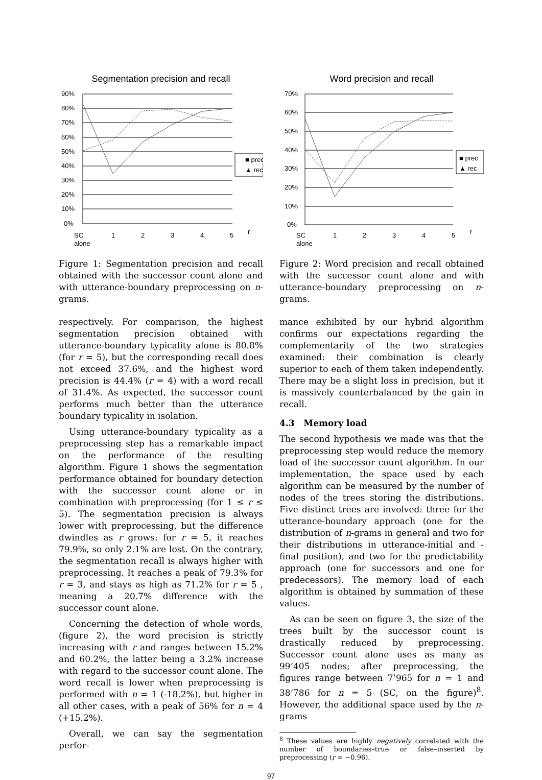Segmentation precision and recall
90%
80%
70%
60%
50%
40%
30%
20%
10%
0%
SC
alone
1
2
3
4
5
r
■ prec
▲ rec
Figure 1: Segmentation precision and recall obtained with the successor count alone and with utterance-boundary preprocessing on n-grams.
respectively. For comparison, the highest segmentation precision obtained with utterance-boundary typicality alone is 80.8% (for r = 5), but the corresponding recall does not exceed 37.6%, and the highest word precision is 44.4% (r = 4) with a word recall of 31.4%. As expected, the successor count performs much better than the utterance boundary typicality in isolation.
Using utterance-boundary typicality as a preprocessing step has a remarkable impact on the performance of the resulting algorithm. Figure 1 shows the segmentation performance obtained for boundary detection with the successor count alone or in combination with preprocessing (for 1 ≤ r ≤ 5). The segmentation precision is always lower with preprocessing, but the difference dwindles as r grows: for r = 5, it reaches 79.9%, so only 2.1% are lost. On the contrary, the segmentation recall is always higher with preprocessing. It reaches a peak of 79.3% for r = 3, and stays as high as 71.2% for r = 5 , meaning a 20.7% difference with the successor count alone.
Concerning the detection of whole words, (figure 2), the word precision is strictly increasing with r and ranges between 15.2% and 60.2%, the latter being a 3.2% increase with regard to the successor count alone. The word recall is lower when preprocessing is performed with n = 1 (-18.2%), but higher in all other cases, with a peak of 56% for n = 4 (+15.2%).
Overall, we can say the segmentation perfor-
Word precision and recall
70%
60%
50%
40%
30%
20%
10%
0%
SC
alone
1
2
3
4
5
r
■ prec
▲ rec
Figure 2: Word precision and recall obtained with the successor count alone and with utterance-boundary preprocessing on n-grams.
mance exhibited by our hybrid algorithm confirms our expectations regarding the complementarity of the two strategies examined: their combination is clearly superior to each of them taken independently. There may be a slight loss in precision, but it is massively counterbalanced by the gain in recall.
4.3 Memory load
The second hypothesis we made was that the preprocessing step would reduce the memory load of the successor count algorithm. In our implementation, the space used by each algorithm can be measured by the number of nodes of the trees storing the distributions. Five distinct trees are involved: three for the utterance-boundary approach (one for the distribution of n-grams in general and two for their distributions in utterance-initial and -final position), and two for the predictability approach (one for successors and one for predecessors). The memory load of each algorithm is obtained by summation of these values.
As can be seen on figure 3, the size of the trees built by the successor count is drastically reduced by preprocessing. Successor count alone uses as many as 99’405 nodes; after preprocessing, the figures range between 7’965 for n = 1 and 38’786 for n = 5 (SC, on the figure)<sup>8</sup>. However, the additional space used by the n-grams
<sup>8</sup> These values are highly negatively correlated with the number of boundaries–true or false–inserted by preprocessing (r = −0.96).
97